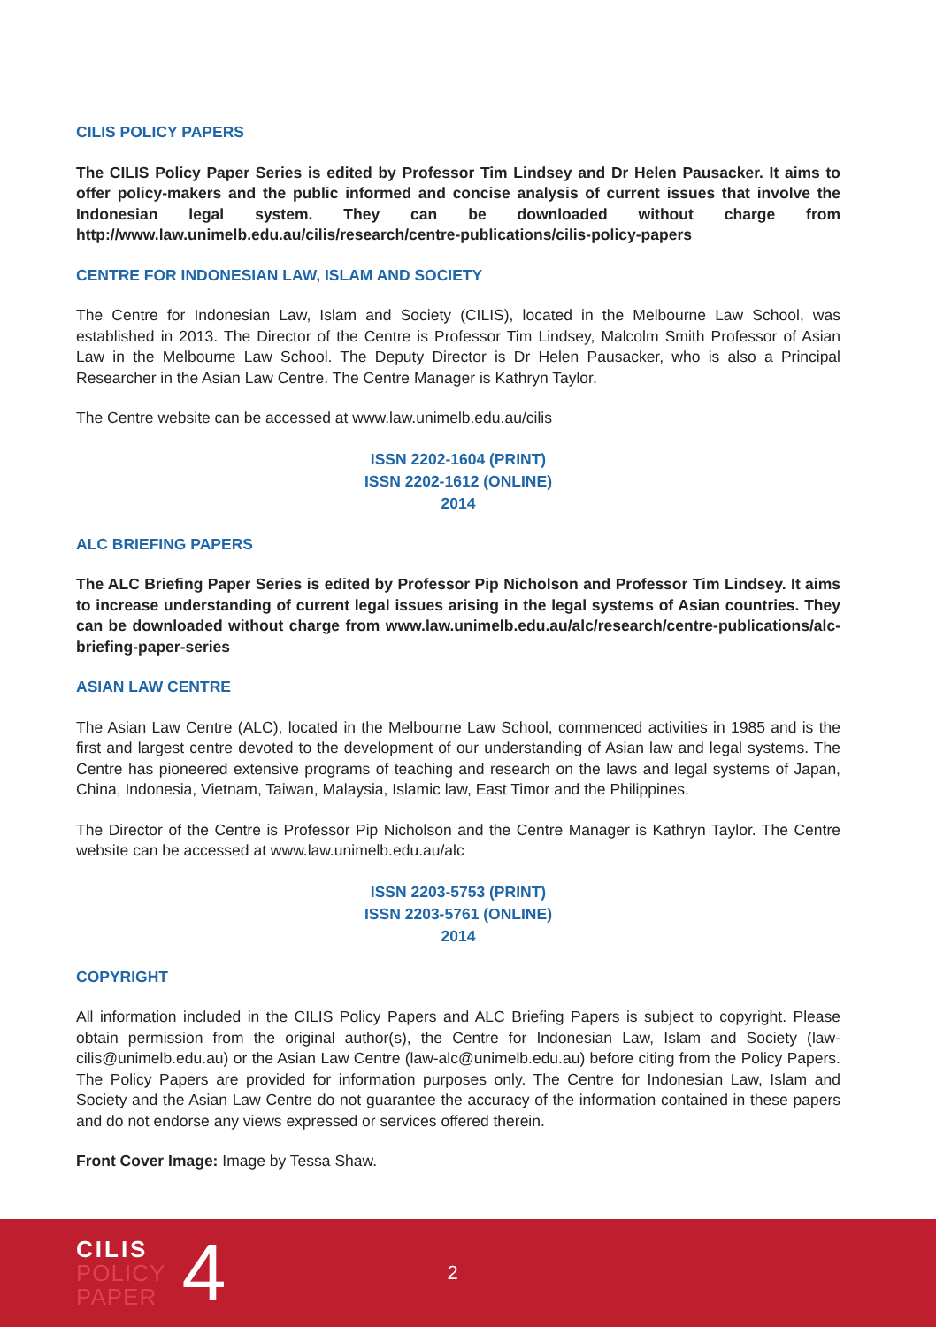CILIS POLICY PAPERS
The CILIS Policy Paper Series is edited by Professor Tim Lindsey and Dr Helen Pausacker. It aims to offer policy-makers and the public informed and concise analysis of current issues that involve the Indonesian legal system. They can be downloaded without charge from http://www.law.unimelb.edu.au/cilis/research/centre-publications/cilis-policy-papers
CENTRE FOR INDONESIAN LAW, ISLAM AND SOCIETY
The Centre for Indonesian Law, Islam and Society (CILIS), located in the Melbourne Law School, was established in 2013. The Director of the Centre is Professor Tim Lindsey, Malcolm Smith Professor of Asian Law in the Melbourne Law School. The Deputy Director is Dr Helen Pausacker, who is also a Principal Researcher in the Asian Law Centre. The Centre Manager is Kathryn Taylor.
The Centre website can be accessed at www.law.unimelb.edu.au/cilis
ISSN 2202-1604 (PRINT)
ISSN 2202-1612 (ONLINE)
2014
ALC BRIEFING PAPERS
The ALC Briefing Paper Series is edited by Professor Pip Nicholson and Professor Tim Lindsey. It aims to increase understanding of current legal issues arising in the legal systems of Asian countries. They can be downloaded without charge from www.law.unimelb.edu.au/alc/research/centre-publications/alc-briefing-paper-series
ASIAN LAW CENTRE
The Asian Law Centre (ALC), located in the Melbourne Law School, commenced activities in 1985 and is the first and largest centre devoted to the development of our understanding of Asian law and legal systems. The Centre has pioneered extensive programs of teaching and research on the laws and legal systems of Japan, China, Indonesia, Vietnam, Taiwan, Malaysia, Islamic law, East Timor and the Philippines.
The Director of the Centre is Professor Pip Nicholson and the Centre Manager is Kathryn Taylor. The Centre website can be accessed at www.law.unimelb.edu.au/alc
ISSN 2203-5753 (PRINT)
ISSN 2203-5761 (ONLINE)
2014
COPYRIGHT
All information included in the CILIS Policy Papers and ALC Briefing Papers is subject to copyright. Please obtain permission from the original author(s), the Centre for Indonesian Law, Islam and Society (law-cilis@unimelb.edu.au) or the Asian Law Centre (law-alc@unimelb.edu.au) before citing from the Policy Papers. The Policy Papers are provided for information purposes only. The Centre for Indonesian Law, Islam and Society and the Asian Law Centre do not guarantee the accuracy of the information contained in these papers and do not endorse any views expressed or services offered therein.
Front Cover Image: Image by Tessa Shaw.
CILIS
POLICY
PAPER
4
2